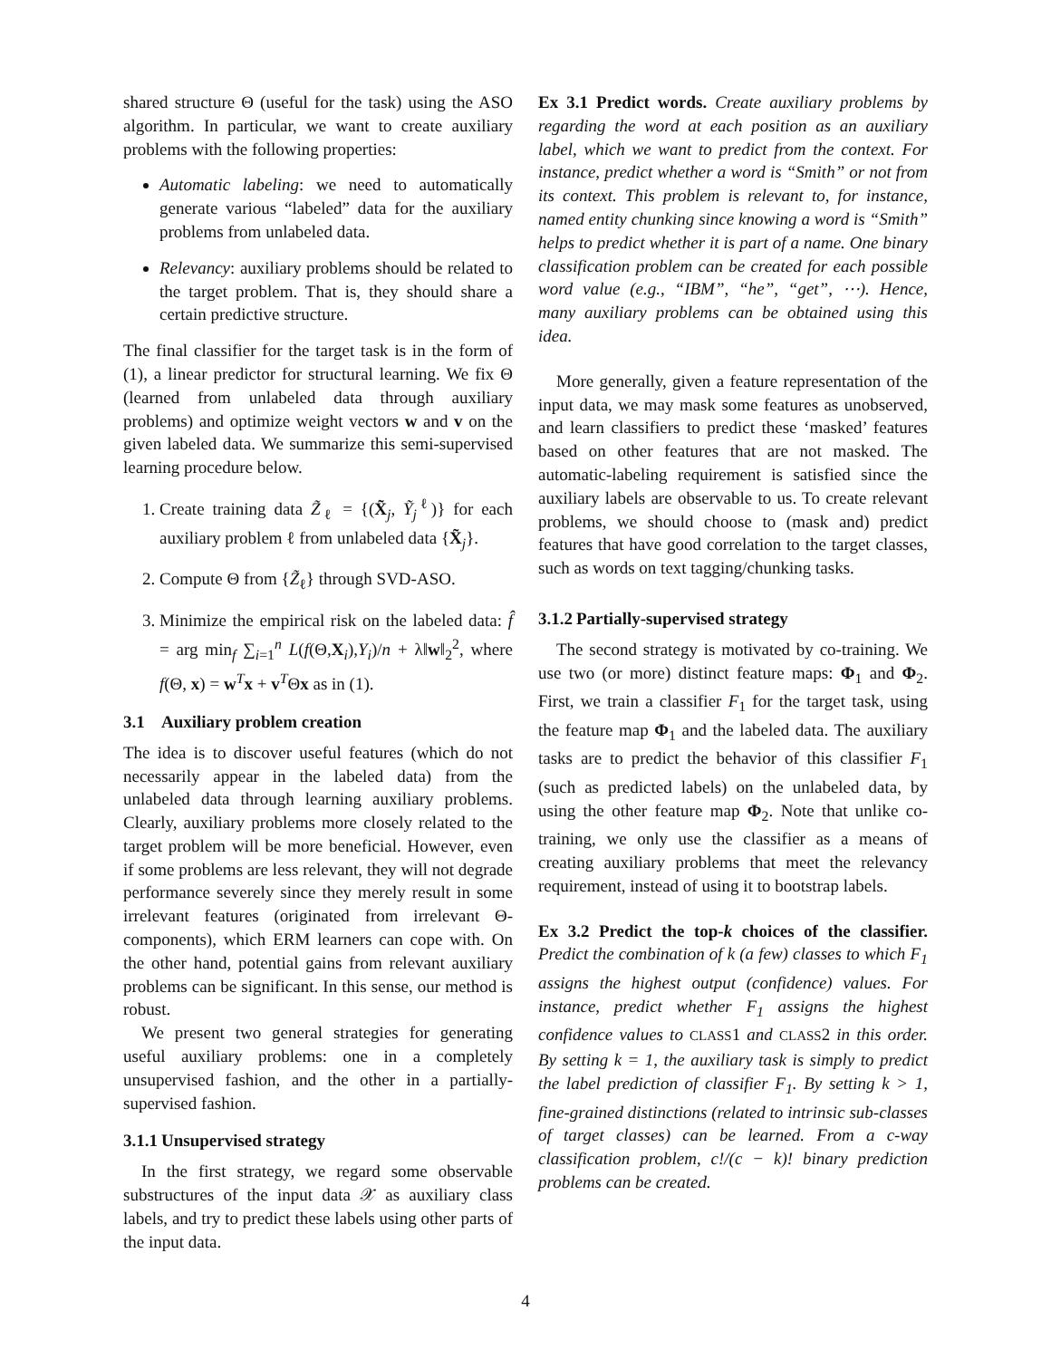shared structure Θ (useful for the task) using the ASO algorithm. In particular, we want to create auxiliary problems with the following properties:
Automatic labeling: we need to automatically generate various “labeled” data for the auxiliary problems from unlabeled data.
Relevancy: auxiliary problems should be related to the target problem. That is, they should share a certain predictive structure.
The final classifier for the target task is in the form of (1), a linear predictor for structural learning. We fix Θ (learned from unlabeled data through auxiliary problems) and optimize weight vectors w and v on the given labeled data. We summarize this semi-supervised learning procedure below.
1. Create training data Z̃<sub>ℓ</sub> = {(X̃<sub>j</sub>, Ỹ<sub>j</sub><sup>ℓ</sup>)} for each auxiliary problem ℓ from unlabeled data {X̃<sub>j</sub>}.
2. Compute Θ from {Z̃<sub>ℓ</sub>} through SVD-ASO.
3. Minimize the empirical risk on the labeled data: f̂ = arg min<sub>f</sub> ∑<sub>i=1</sub><sup>n</sup> L(f(Θ,X<sub>i</sub>),Y<sub>i</sub>)/n + λ‖w‖<sub>2</sub><sup>2</sup>, where f(Θ, x) = w<sup>T</sup>x + v<sup>T</sup>Θx as in (1).
3.1 Auxiliary problem creation
The idea is to discover useful features (which do not necessarily appear in the labeled data) from the unlabeled data through learning auxiliary problems. Clearly, auxiliary problems more closely related to the target problem will be more beneficial. However, even if some problems are less relevant, they will not degrade performance severely since they merely result in some irrelevant features (originated from irrelevant Θ-components), which ERM learners can cope with. On the other hand, potential gains from relevant auxiliary problems can be significant. In this sense, our method is robust.
We present two general strategies for generating useful auxiliary problems: one in a completely unsupervised fashion, and the other in a partially-supervised fashion.
3.1.1 Unsupervised strategy
In the first strategy, we regard some observable substructures of the input data 𝒳 as auxiliary class labels, and try to predict these labels using other parts of the input data.
Ex 3.1 Predict words. Create auxiliary problems by regarding the word at each position as an auxiliary label, which we want to predict from the context. For instance, predict whether a word is “Smith” or not from its context. This problem is relevant to, for instance, named entity chunking since knowing a word is “Smith” helps to predict whether it is part of a name. One binary classification problem can be created for each possible word value (e.g., “IBM”, “he”, “get”, ⋯). Hence, many auxiliary problems can be obtained using this idea.
More generally, given a feature representation of the input data, we may mask some features as unobserved, and learn classifiers to predict these ‘masked’ features based on other features that are not masked. The automatic-labeling requirement is satisfied since the auxiliary labels are observable to us. To create relevant problems, we should choose to (mask and) predict features that have good correlation to the target classes, such as words on text tagging/chunking tasks.
3.1.2 Partially-supervised strategy
The second strategy is motivated by co-training. We use two (or more) distinct feature maps: Φ<sub>1</sub> and Φ<sub>2</sub>. First, we train a classifier F<sub>1</sub> for the target task, using the feature map Φ<sub>1</sub> and the labeled data. The auxiliary tasks are to predict the behavior of this classifier F<sub>1</sub> (such as predicted labels) on the unlabeled data, by using the other feature map Φ<sub>2</sub>. Note that unlike co-training, we only use the classifier as a means of creating auxiliary problems that meet the relevancy requirement, instead of using it to bootstrap labels.
Ex 3.2 Predict the top-k choices of the classifier. Predict the combination of k (a few) classes to which F<sub>1</sub> assigns the highest output (confidence) values. For instance, predict whether F<sub>1</sub> assigns the highest confidence values to CLASS1 and CLASS2 in this order. By setting k = 1, the auxiliary task is simply to predict the label prediction of classifier F<sub>1</sub>. By setting k > 1, fine-grained distinctions (related to intrinsic sub-classes of target classes) can be learned. From a c-way classification problem, c!/(c − k)! binary prediction problems can be created.
4